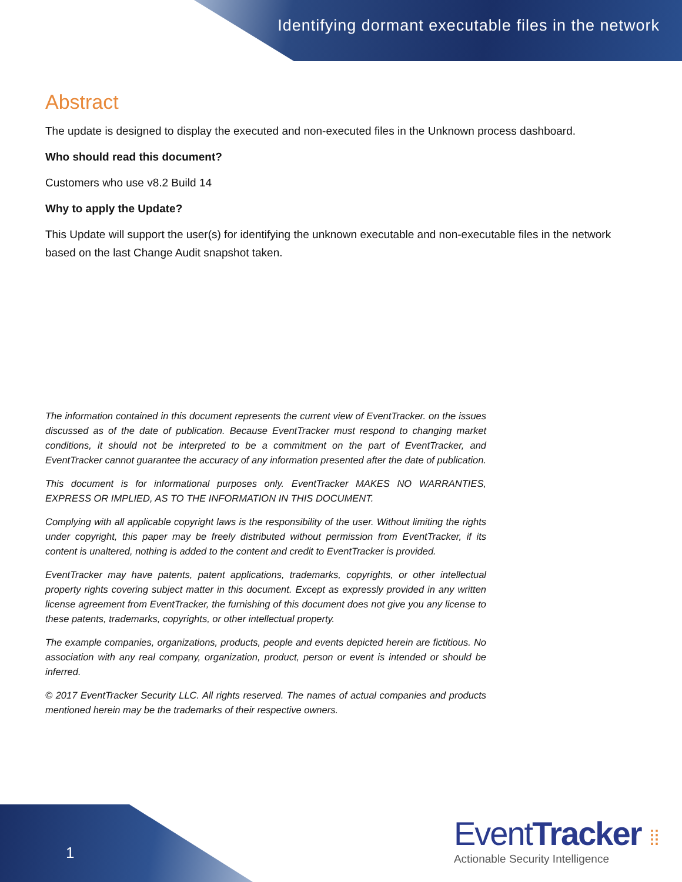Identifying dormant executable files in the network
Abstract
The update is designed to display the executed and non-executed files in the Unknown process dashboard.
Who should read this document?
Customers who use v8.2 Build 14
Why to apply the Update?
This Update will support the user(s) for identifying the unknown executable and non-executable files in the network based on the last Change Audit snapshot taken.
The information contained in this document represents the current view of EventTracker. on the issues discussed as of the date of publication. Because EventTracker must respond to changing market conditions, it should not be interpreted to be a commitment on the part of EventTracker, and EventTracker cannot guarantee the accuracy of any information presented after the date of publication.
This document is for informational purposes only. EventTracker MAKES NO WARRANTIES, EXPRESS OR IMPLIED, AS TO THE INFORMATION IN THIS DOCUMENT.
Complying with all applicable copyright laws is the responsibility of the user. Without limiting the rights under copyright, this paper may be freely distributed without permission from EventTracker, if its content is unaltered, nothing is added to the content and credit to EventTracker is provided.
EventTracker may have patents, patent applications, trademarks, copyrights, or other intellectual property rights covering subject matter in this document. Except as expressly provided in any written license agreement from EventTracker, the furnishing of this document does not give you any license to these patents, trademarks, copyrights, or other intellectual property.
The example companies, organizations, products, people and events depicted herein are fictitious. No association with any real company, organization, product, person or event is intended or should be inferred.
© 2017 EventTracker Security LLC. All rights reserved. The names of actual companies and products mentioned herein may be the trademarks of their respective owners.
1
EventTracker ⁞⁞
Actionable Security Intelligence